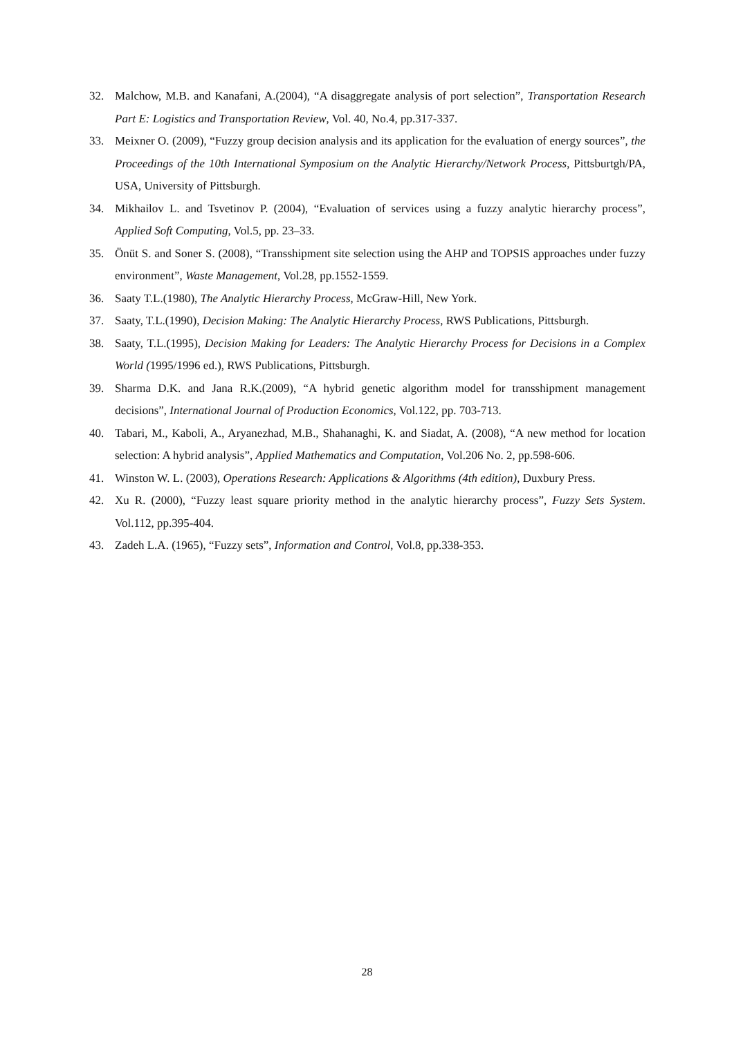32. Malchow, M.B. and Kanafani, A.(2004), “A disaggregate analysis of port selection”, Transportation Research Part E: Logistics and Transportation Review, Vol. 40, No.4, pp.317-337.
33. Meixner O. (2009), “Fuzzy group decision analysis and its application for the evaluation of energy sources”, the Proceedings of the 10th International Symposium on the Analytic Hierarchy/Network Process, Pittsburtgh/PA, USA, University of Pittsburgh.
34. Mikhailov L. and Tsvetinov P. (2004), “Evaluation of services using a fuzzy analytic hierarchy process”, Applied Soft Computing, Vol.5, pp. 23–33.
35. Önüt S. and Soner S. (2008), “Transshipment site selection using the AHP and TOPSIS approaches under fuzzy environment”, Waste Management, Vol.28, pp.1552-1559.
36. Saaty T.L.(1980), The Analytic Hierarchy Process, McGraw-Hill, New York.
37. Saaty, T.L.(1990), Decision Making: The Analytic Hierarchy Process, RWS Publications, Pittsburgh.
38. Saaty, T.L.(1995), Decision Making for Leaders: The Analytic Hierarchy Process for Decisions in a Complex World (1995/1996 ed.), RWS Publications, Pittsburgh.
39. Sharma D.K. and Jana R.K.(2009), “A hybrid genetic algorithm model for transshipment management decisions”, International Journal of Production Economics, Vol.122, pp. 703-713.
40. Tabari, M., Kaboli, A., Aryanezhad, M.B., Shahanaghi, K. and Siadat, A. (2008), “A new method for location selection: A hybrid analysis”, Applied Mathematics and Computation, Vol.206 No. 2, pp.598-606.
41. Winston W. L. (2003), Operations Research: Applications & Algorithms (4th edition), Duxbury Press.
42. Xu R. (2000), “Fuzzy least square priority method in the analytic hierarchy process”, Fuzzy Sets System. Vol.112, pp.395-404.
43. Zadeh L.A. (1965), “Fuzzy sets”, Information and Control, Vol.8, pp.338-353.
28